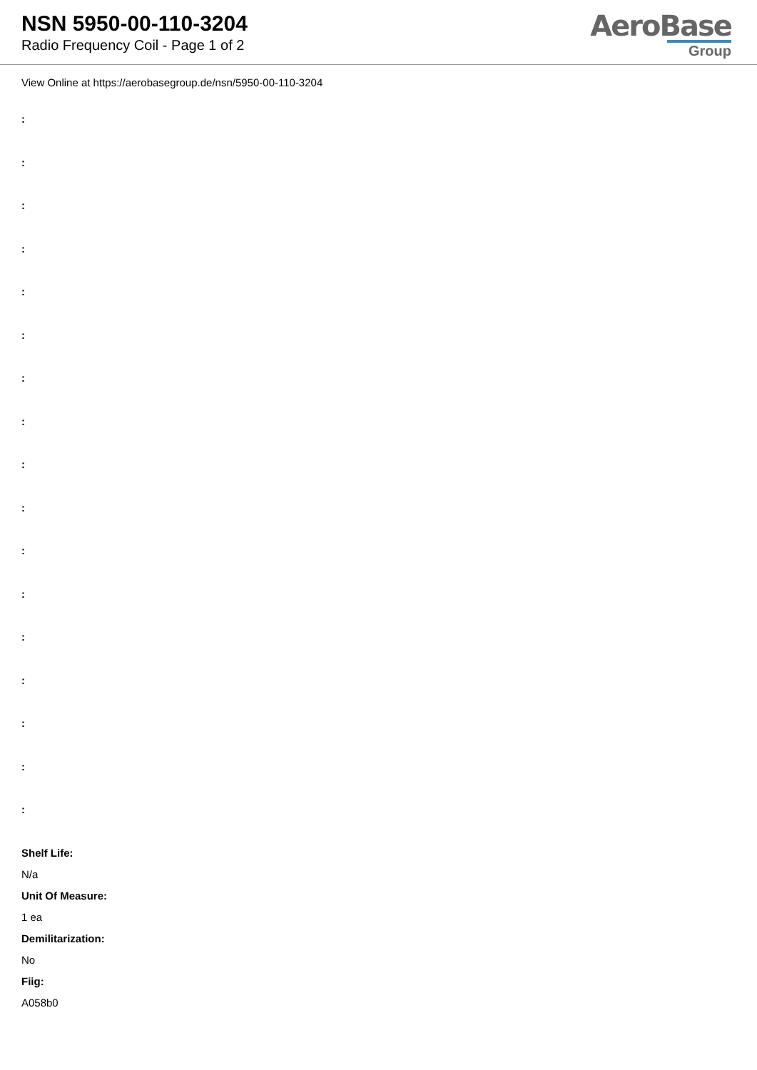NSN 5950-00-110-3204
Radio Frequency Coil - Page 1 of 2
AeroBase
Group
View Online at https://aerobasegroup.de/nsn/5950-00-110-3204
:
:
:
:
:
:
:
:
:
:
:
:
:
:
:
:
:
Shelf Life:
N/a
Unit Of Measure:
1 ea
Demilitarization:
No
Fiig:
A058b0